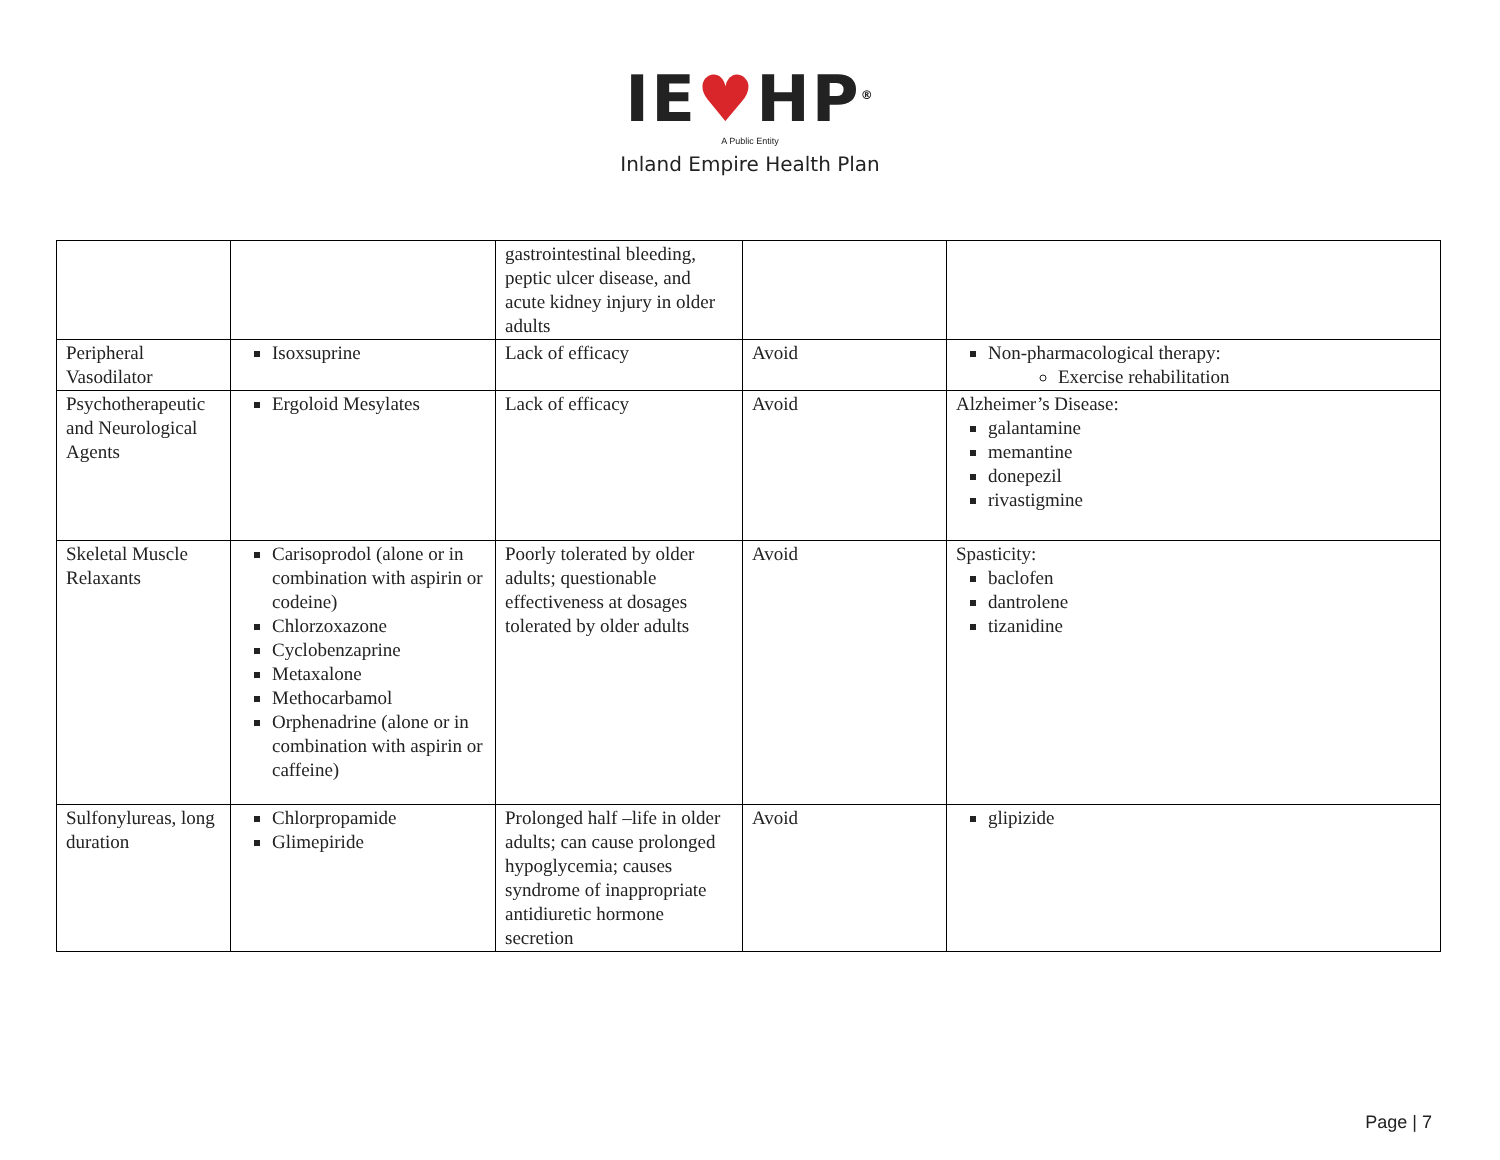IE♥HP<sup>®</sup>
A Public Entity
Inland Empire Health Plan
| | | gastrointestinal bleeding, peptic ulcer disease, and acute kidney injury in older adults | | |
| Peripheral Vasodilator | Isoxsuprine | Lack of efficacy | Avoid | Non-pharmacological therapy: Exercise rehabilitation |
| Psychotherapeutic and Neurological Agents | Ergoloid Mesylates | Lack of efficacy | Avoid | Alzheimer’s Disease: galantamine memantine donepezil rivastigmine |
| Skeletal Muscle Relaxants | Carisoprodol (alone or in combination with aspirin or codeine) Chlorzoxazone Cyclobenzaprine Metaxalone Methocarbamol Orphenadrine (alone or in combination with aspirin or caffeine) | Poorly tolerated by older adults; questionable effectiveness at dosages tolerated by older adults | Avoid | Spasticity: baclofen dantrolene tizanidine |
| Sulfonylureas, long duration | Chlorpropamide Glimepiride | Prolonged half –life in older adults; can cause prolonged hypoglycemia; causes syndrome of inappropriate antidiuretic hormone secretion | Avoid | glipizide |
Page | 7